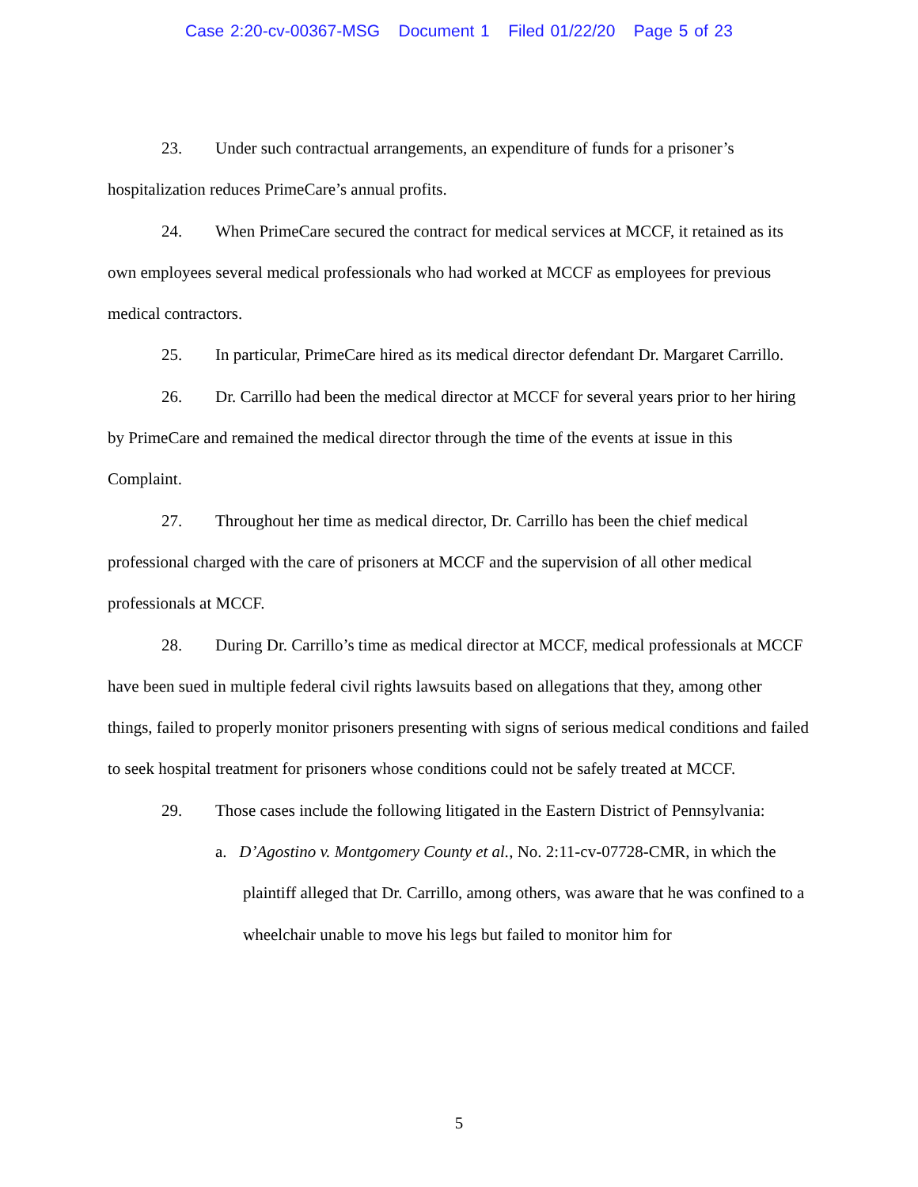Case 2:20-cv-00367-MSG Document 1 Filed 01/22/20 Page 5 of 23
23. Under such contractual arrangements, an expenditure of funds for a prisoner’s hospitalization reduces PrimeCare’s annual profits.
24. When PrimeCare secured the contract for medical services at MCCF, it retained as its own employees several medical professionals who had worked at MCCF as employees for previous medical contractors.
25. In particular, PrimeCare hired as its medical director defendant Dr. Margaret Carrillo.
26. Dr. Carrillo had been the medical director at MCCF for several years prior to her hiring by PrimeCare and remained the medical director through the time of the events at issue in this Complaint.
27. Throughout her time as medical director, Dr. Carrillo has been the chief medical professional charged with the care of prisoners at MCCF and the supervision of all other medical professionals at MCCF.
28. During Dr. Carrillo’s time as medical director at MCCF, medical professionals at MCCF have been sued in multiple federal civil rights lawsuits based on allegations that they, among other things, failed to properly monitor prisoners presenting with signs of serious medical conditions and failed to seek hospital treatment for prisoners whose conditions could not be safely treated at MCCF.
29. Those cases include the following litigated in the Eastern District of Pennsylvania:
a. D’Agostino v. Montgomery County et al., No. 2:11-cv-07728-CMR, in which the plaintiff alleged that Dr. Carrillo, among others, was aware that he was confined to a wheelchair unable to move his legs but failed to monitor him for
5